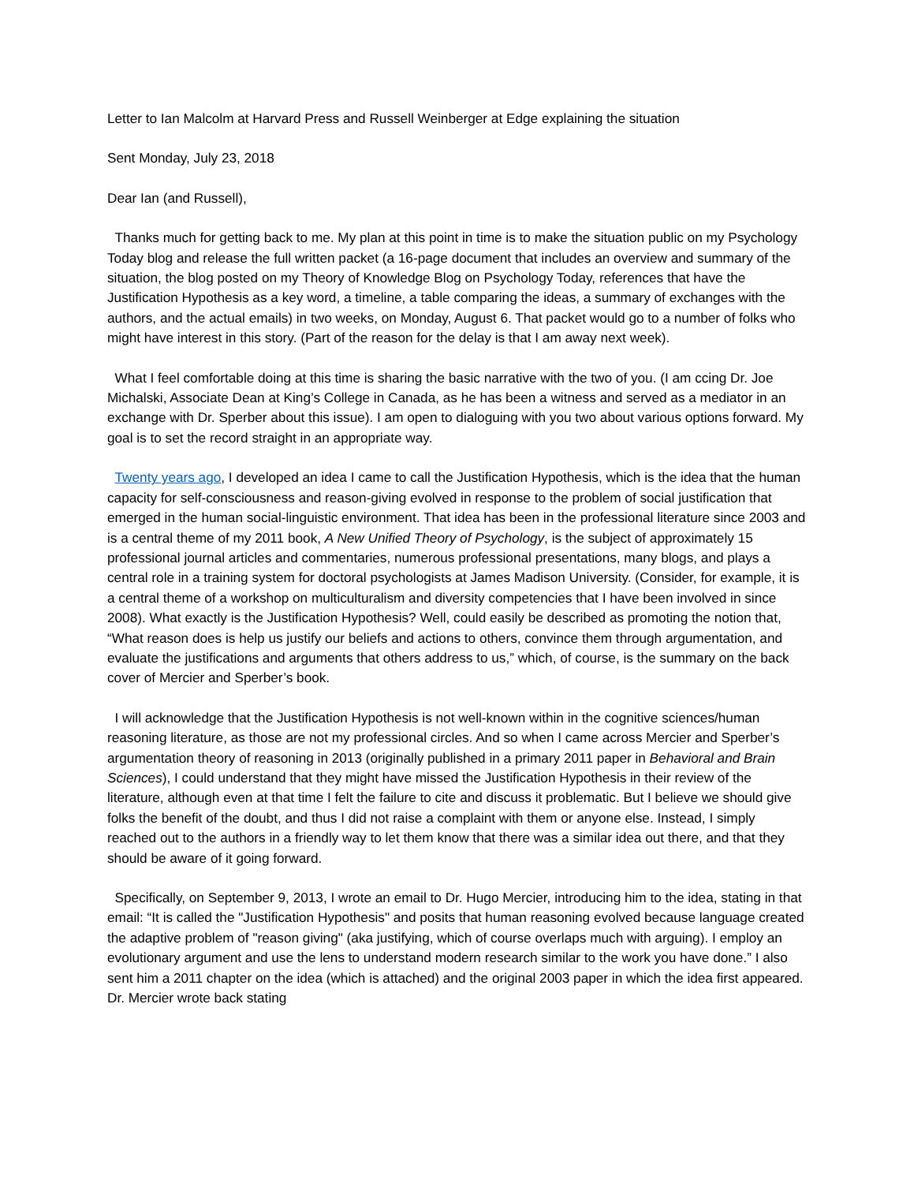Letter to Ian Malcolm at Harvard Press and Russell Weinberger at Edge explaining the situation
Sent Monday, July 23, 2018
Dear Ian (and Russell),
Thanks much for getting back to me. My plan at this point in time is to make the situation public on my Psychology Today blog and release the full written packet (a 16-page document that includes an overview and summary of the situation, the blog posted on my Theory of Knowledge Blog on Psychology Today, references that have the Justification Hypothesis as a key word, a timeline, a table comparing the ideas, a summary of exchanges with the authors, and the actual emails) in two weeks, on Monday, August 6. That packet would go to a number of folks who might have interest in this story. (Part of the reason for the delay is that I am away next week).
What I feel comfortable doing at this time is sharing the basic narrative with the two of you. (I am ccing Dr. Joe Michalski, Associate Dean at King’s College in Canada, as he has been a witness and served as a mediator in an exchange with Dr. Sperber about this issue). I am open to dialoguing with you two about various options forward. My goal is to set the record straight in an appropriate way.
Twenty years ago, I developed an idea I came to call the Justification Hypothesis, which is the idea that the human capacity for self-consciousness and reason-giving evolved in response to the problem of social justification that emerged in the human social-linguistic environment. That idea has been in the professional literature since 2003 and is a central theme of my 2011 book, A New Unified Theory of Psychology, is the subject of approximately 15 professional journal articles and commentaries, numerous professional presentations, many blogs, and plays a central role in a training system for doctoral psychologists at James Madison University. (Consider, for example, it is a central theme of a workshop on multiculturalism and diversity competencies that I have been involved in since 2008). What exactly is the Justification Hypothesis? Well, could easily be described as promoting the notion that, “What reason does is help us justify our beliefs and actions to others, convince them through argumentation, and evaluate the justifications and arguments that others address to us,” which, of course, is the summary on the back cover of Mercier and Sperber’s book.
I will acknowledge that the Justification Hypothesis is not well-known within in the cognitive sciences/human reasoning literature, as those are not my professional circles. And so when I came across Mercier and Sperber’s argumentation theory of reasoning in 2013 (originally published in a primary 2011 paper in Behavioral and Brain Sciences), I could understand that they might have missed the Justification Hypothesis in their review of the literature, although even at that time I felt the failure to cite and discuss it problematic. But I believe we should give folks the benefit of the doubt, and thus I did not raise a complaint with them or anyone else. Instead, I simply reached out to the authors in a friendly way to let them know that there was a similar idea out there, and that they should be aware of it going forward.
Specifically, on September 9, 2013, I wrote an email to Dr. Hugo Mercier, introducing him to the idea, stating in that email: “It is called the "Justification Hypothesis" and posits that human reasoning evolved because language created the adaptive problem of "reason giving" (aka justifying, which of course overlaps much with arguing). I employ an evolutionary argument and use the lens to understand modern research similar to the work you have done.” I also sent him a 2011 chapter on the idea (which is attached) and the original 2003 paper in which the idea first appeared. Dr. Mercier wrote back stating